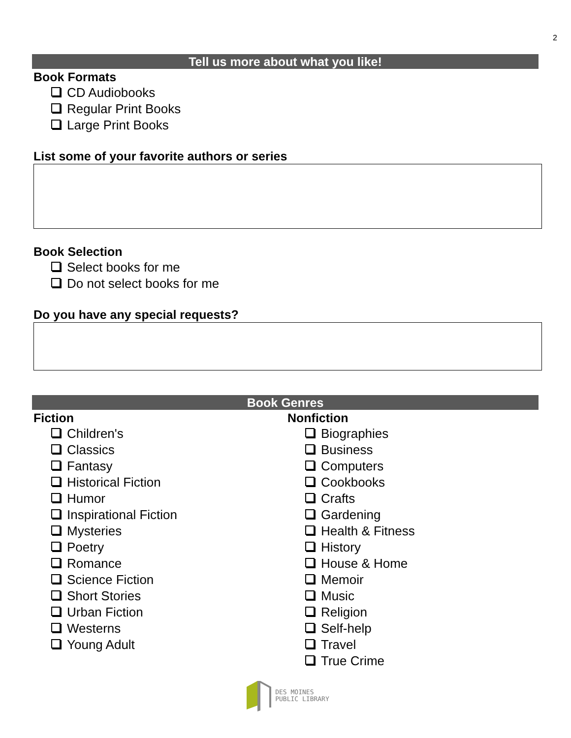2
Tell us more about what you like!
Book Formats
CD Audiobooks
Regular Print Books
Large Print Books
List some of your favorite authors or series
Book Selection
Select books for me
Do not select books for me
Do you have any special requests?
Book Genres
Fiction
Children's
Classics
Fantasy
Historical Fiction
Humor
Inspirational Fiction
Mysteries
Poetry
Romance
Science Fiction
Short Stories
Urban Fiction
Westerns
Young Adult
Nonfiction
Biographies
Business
Computers
Cookbooks
Crafts
Gardening
Health & Fitness
History
House & Home
Memoir
Music
Religion
Self-help
Travel
True Crime
DES MOINES
PUBLIC LIBRARY